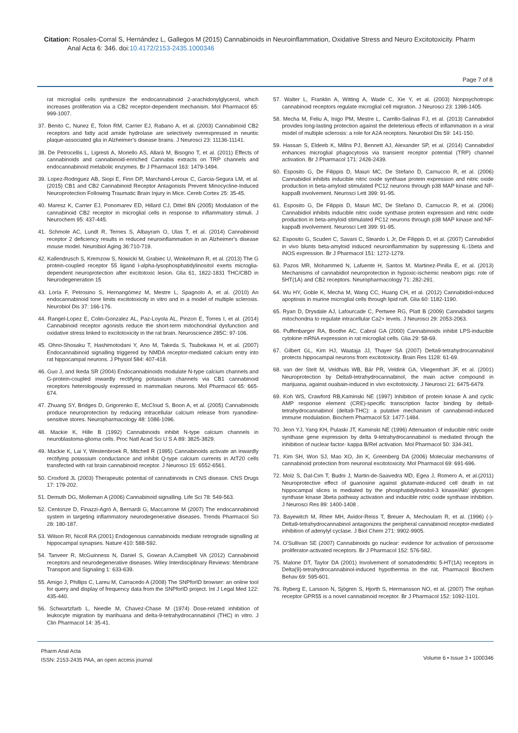Citation: Rosales-Corral S, Hernández L, Gallegos M (2015) Cannabinoids in Neuroinflammation, Oxidative Stress and Neuro Excitotoxicity. Pharm
Anal Acta 6: 346. doi:10.4172/2153-2435.1000346
Page 7 of 8
rat microglial cells synthesize the endocannabinoid 2-arachidonylglycerol, which increases proliferation via a CB2 receptor-dependent mechanism. Mol Pharmacol 65: 999-1007.
37. Benito C, Nunez E, Tolon RM, Carrier EJ, Rabano A, et al. (2003) Cannabinoid CB2 receptors and fatty acid amide hydrolase are selectively overexpressed in neuritic plaque-associated glia in Alzheimer’s disease brains. J Neurosci 23: 11136-11141.
38. De Petrocellis L, Ligresti A, Moriello AS, Allarà M, Bisogno T, et al. (2011) Effects of cannabinoids and cannabinoid-enriched Cannabis extracts on TRP channels and endocannabinoid metabolic enzymes. Br J Pharmacol 163: 1479-1494.
39. Lopez-Rodriguez AB, Siopi E, Finn DP, Marchand-Leroux C, Garcia-Segura LM, et al. (2015) CB1 and CB2 Cannabinoid Receptor Antagonists Prevent Minocycline-Induced Neuroprotection Following Traumatic Brain Injury in Mice. Cereb Cortex 25: 35-45.
40. Maresz K, Carrier EJ, Ponomarev ED, Hillard CJ, Dittel BN (2005) Modulation of the cannabinoid CB2 receptor in microglial cells in response to inflammatory stimuli. J Neurochem 95: 437-445.
41. Schmole AC, Lundt R, Ternes S, Albayram O, Ulas T, et al. (2014) Cannabinoid receptor 2 deficiency results in reduced neuroinflammation in an Alzheimer’s disease mouse model. Neurobiol Aging 36:710-719.
42. Kallendrusch S, Kremzow S, Nowicki M, Grabiec U, Winkelmann R, et al. (2013) The G protein-coupled receptor 55 ligand l-alpha-lysophosphatidylinositol exerts microglia-dependent neuroprotection after excitotoxic lesion. Glia 61, 1822-1831 THC/CBD in Neurodegeneration 15
43. Loría F, Petrosino S, Hernangómez M, Mestre L, Spagnolo A, et al. (2010) An endocannabinoid tone limits excitotoxicity in vitro and in a model of multiple sclerosis. Neurobiol Dis 37: 166-176.
44. Rangel-Lopez E, Colin-Gonzalez AL, Paz-Loyola AL, Pinzon E, Torres I, et al. (2014) Cannabinoid receptor agonists reduce the short-term mitochondrial dysfunction and oxidative stress linked to excitotoxicity in the rat brain. Neuroscience 285C: 97-106.
45. Ohno-Shosaku T, Hashimotodani Y, Ano M, Takeda S, Tsubokawa H, et al. (2007) Endocannabinoid signalling triggered by NMDA receptor-mediated calcium entry into rat hippocampal neurons. J Physiol 584: 407-418.
46. Guo J, and Ikeda SR (2004) Endocannabinoids modulate N-type calcium channels and G-protein-coupled inwardly rectifying potassium channels via CB1 cannabinoid receptors heterologously expressed in mammalian neurons. Mol Pharmacol 65: 665-674.
47. Zhuang SY, Bridges D, Grigorenko E, McCloud S, Boon A, et al. (2005) Cannabinoids produce neuroprotection by reducing intracellular calcium release from ryanodine-sensitive stores. Neuropharmacology 48: 1086-1096.
48. Mackie K, Hille B (1992) Cannabinoids inhibit N-type calcium channels in neuroblastoma-glioma cells. Proc Natl Acad Sci U S A 89: 3825-3829.
49. Mackie K, Lai Y, Westenbroek R, Mitchell R (1995) Cannabinoids activate an inwardly rectifying potassium conductance and inhibit Q-type calcium currents in AtT20 cells transfected with rat brain cannabinoid receptor. J Neurosci 15: 6552-6561.
50. Croxford JL (2003) Therapeutic potential of cannabinoids in CNS disease. CNS Drugs 17: 179-202.
51. Demuth DG, Molleman A (2006) Cannabinoid signalling. Life Sci 78: 549-563.
52. Centonze D, Finazzi-Agrò A, Bernardi G, Maccarrone M (2007) The endocannabinoid system in targeting inflammatory neurodegenerative diseases. Trends Pharmacol Sci 28: 180-187.
53. Wilson RI, Nicoll RA (2001) Endogenous cannabinoids mediate retrograde signalling at hippocampal synapses. Nature 410: 588-592.
54. Tanveer R, McGuinness N, Daniel S, Gowran A,Campbell VA (2012) Cannabinoid receptors and neurodegenerative diseases. Wiley Interdisciplinary Reviews: Membrane Transport and Signaling 1: 633-639.
55. Amigo J, Phillips C, Lareu M, Carracedo A (2008) The SNPforID browser: an online tool for query and display of frequency data from the SNPforID project. Int J Legal Med 122: 435-440.
56. Schwartzfarb L, Needle M, Chavez-Chase M (1974) Dose-related inhibition of leukocyte migration by marihuana and delta-9-tetrahydrocannabinol (THC) in vitro. J Clin Pharmacol 14: 35-41.
57. Walter L, Franklin A, Witting A, Wade C, Xie Y, et al. (2003) Nonpsychotropic cannabinoid receptors regulate microglial cell migration. J Neurosci 23: 1398-1405.
58. Mecha M, Feliu A, Inigo PM, Mestre L, Carrillo-Salinas FJ, et al. (2013) Cannabidiol provides long-lasting protection against the deleterious effects of inflammation in a viral model of multiple sclerosis: a role for A2A receptors. Neurobiol Dis 59: 141-150.
59. Hassan S, Eldeeb K, Millns PJ, Bennett AJ, Alexander SP, et al. (2014) Cannabidiol enhances microglial phagocytosis via transient receptor potential (TRP) channel activation. Br J Pharmacol 171: 2426-2439.
60. Esposito G, De Filippis D, Maiuri MC, De Stefano D, Carnuccio R, et al. (2006) Cannabidiol inhibits inducible nitric oxide synthase protein expression and nitric oxide production in beta-amyloid stimulated PC12 neurons through p38 MAP kinase and NF-kappaB involvement. Neurosci Lett 399: 91-95.
61. Esposito G, De Filippis D, Maiuri MC, De Stefano D, Carnuccio R, et al. (2006) Cannabidiol inhibits inducible nitric oxide synthase protein expression and nitric oxide production in beta-amyloid stimulated PC12 neurons through p38 MAP kinase and NF-kappaB involvement. Neurosci Lett 399: 91-95.
62. Esposito G, Scuderi C, Savani C, Steardo L Jr, De Filippis D, et al. (2007) Cannabidiol in vivo blunts beta-amyloid induced neuroinflammation by suppressing IL-1beta and iNOS expression. Br J Pharmacol 151: 1272-1279.
63. Pazos MR, Mohammed N, Lafuente H, Santos M, Martinez-Pinilla E, et al. (2013) Mechanisms of cannabidiol neuroprotection in hypoxic-ischemic newborn pigs: role of 5HT(1A) and CB2 receptors. Neuropharmacology 71: 282-291.
64. Wu HY, Goble K, Mecha M, Wang CC, Huang CH, et al. (2012) Cannabidiol-induced apoptosis in murine microglial cells through lipid raft. Glia 60: 1182-1190.
65. Ryan D, Drysdale AJ, Lafourcade C, Pertwee RG, Platt B (2009) Cannabidiol targets mitochondria to regulate intracellular Ca2+ levels. J Neurosci 29: 2053-2063.
66. Puffenbarger RA, Boothe AC, Cabral GA (2000) Cannabinoids inhibit LPS-inducible cytokine mRNA expression in rat microglial cells. Glia 29: 58-69.
67. Gilbert GL, Kim HJ, Waataja JJ, Thayer SA (2007) Delta9-tetrahydrocannabinol protects hippocampal neurons from excitotoxicity. Brain Res 1128: 61-69.
68. van der Stelt M, Veldhuis WB, Bär PR, Veldink GA, Vliegenthart JF, et al. (2001) Neuroprotection by Delta9-tetrahydrocannabinol, the main active compound in marijuana, against ouabain-induced in vivo excitotoxicity. J Neurosci 21: 6475-6479.
69. Koh WS, Crawford RB,Kaminski NE (1997) Inhibition of protein kinase A and cyclic AMP response element (CRE)-specific transcription factor binding by delta9-tetrahydrocannabinol (delta9-THC): a putative mechanism of cannabinoid-induced immune modulation. Biochem Pharmacol 53: 1477-1484.
70. Jeon YJ, Yang KH, Pulaski JT, Kaminski NE (1996) Attenuation of inducible nitric oxide synthase gene expression by delta 9-tetrahydrocannabinol is mediated through the inhibition of nuclear factor- kappa B/Rel activation. Mol Pharmacol 50: 334-341.
71. Kim SH, Won SJ, Mao XO, Jin K, Greenberg DA (2006) Molecular mechanisms of cannabinoid protection from neuronal excitotoxicity. Mol Pharmacol 69: 691-696.
72. Molz S, Dal-Cim T, Budni J, Martin-de-Saavedra MD, Egea J, Romero A, et al.(2011) Neuroprotective effect of guanosine against glutamate-induced cell death in rat hippocampal slices is mediated by the phosphatidylinositol-3 kinase/Akt/ glycogen synthase kinase 3beta pathway activation and inducible nitric oxide synthase inhibition. J Neurosci Res 89: 1400-1408 .
73. Bayewitch M, Rhee MH, Avidor-Reiss T, Breuer A, Mechoulam R, et al. (1996) (-)-Delta9-tetrahydrocannabinol antagonizes the peripheral cannabinoid receptor-mediated inhibition of adenylyl cyclase. J Biol Chem 271: 9902-9905.
74. O’Sullivan SE (2007) Cannabinoids go nuclear: evidence for activation of peroxisome proliferator-activated receptors. Br J Pharmacol 152: 576-582.
75. Malone DT, Taylor DA (2001) Involvement of somatodendritic 5-HT(1A) receptors in Delta(9)-tetrahydrocannabinol-induced hypothermia in the rat. Pharmacol Biochem Behav 69: 595-601.
76. Ryberg E, Larsson N, Sjögren S, Hjorth S, Hermansson NO, et al. (2007) The orphan receptor GPR55 is a novel cannabinoid receptor. Br J Pharmacol 152: 1092-1101.
Pharm Anal Acta
ISSN: 2153-2435 PAA, an open access journal
Volume 6 • Issue 3 • 1000346